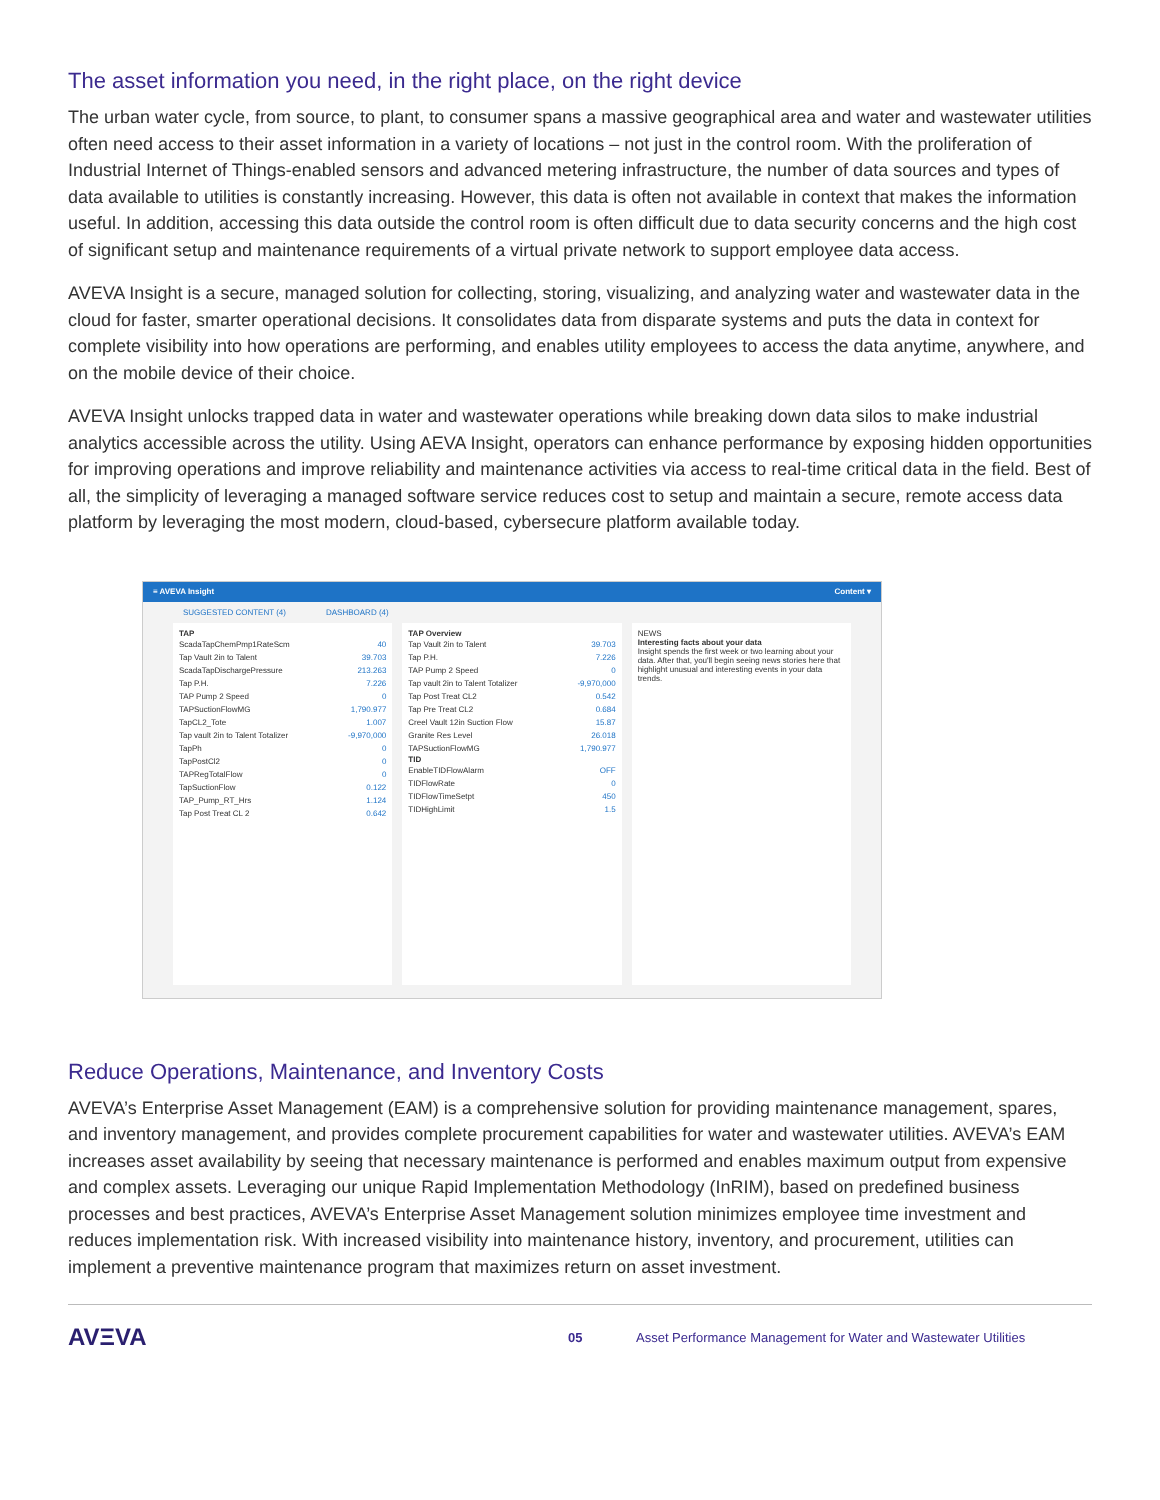The asset information you need, in the right place, on the right device
The urban water cycle, from source, to plant, to consumer spans a massive geographical area and water and wastewater utilities often need access to their asset information in a variety of locations – not just in the control room. With the proliferation of Industrial Internet of Things-enabled sensors and advanced metering infrastructure, the number of data sources and types of data available to utilities is constantly increasing. However, this data is often not available in context that makes the information useful. In addition, accessing this data outside the control room is often difficult due to data security concerns and the high cost of significant setup and maintenance requirements of a virtual private network to support employee data access.
AVEVA Insight is a secure, managed solution for collecting, storing, visualizing, and analyzing water and wastewater data in the cloud for faster, smarter operational decisions. It consolidates data from disparate systems and puts the data in context for complete visibility into how operations are performing, and enables utility employees to access the data anytime, anywhere, and on the mobile device of their choice.
AVEVA Insight unlocks trapped data in water and wastewater operations while breaking down data silos to make industrial analytics accessible across the utility. Using AEVA Insight, operators can enhance performance by exposing hidden opportunities for improving operations and improve reliability and maintenance activities via access to real-time critical data in the field. Best of all, the simplicity of leveraging a managed software service reduces cost to setup and maintain a secure, remote access data platform by leveraging the most modern, cloud-based, cybersecure platform available today.
≡ AVEVA Insight Content ▾
SUGGESTED CONTENT (4) DASHBOARD (4)
TAP
ScadaTapChemPmp1RateScm 40
Tap Vault 2in to Talent 39.703
ScadaTapDischargePressure 213.263
Tap P.H. 7.226
TAP Pump 2 Speed 0
TAPSuctionFlowMG 1,790.977
TapCL2_Tote 1.007
Tap vault 2in to Talent Totalizer -9,970,000
TapPh 0
TapPostCl2 0
TAPRegTotalFlow 0
TapSuctionFlow 0.122
TAP_Pump_RT_Hrs 1.124
Tap Post Treat CL 2 0.642
TAP Overview
Tap Vault 2in to Talent 39.703
Tap P.H. 7.226
TAP Pump 2 Speed 0
Tap vault 2in to Talent Totalizer -9,970,000
Tap Post Treat CL2 0.542
Tap Pre Treat CL2 0.684
Creel Vault 12in Suction Flow 15.87
Granite Res Level 26.018
TAPSuctionFlowMG 1,790.977
TID
EnableTIDFlowAlarm OFF
TIDFlowRate 0
TIDFlowTimeSetpt 450
TIDHighLimit 1.5
NEWS
Interesting facts about your data
Insight spends the first week or two learning about your data. After that, you'll begin seeing news stories here that highlight unusual and interesting events in your data trends.
Reduce Operations, Maintenance, and Inventory Costs
AVEVA’s Enterprise Asset Management (EAM) is a comprehensive solution for providing maintenance management, spares, and inventory management, and provides complete procurement capabilities for water and wastewater utilities. AVEVA’s EAM increases asset availability by seeing that necessary maintenance is performed and enables maximum output from expensive and complex assets. Leveraging our unique Rapid Implementation Methodology (InRIM), based on predefined business processes and best practices, AVEVA’s Enterprise Asset Management solution minimizes employee time investment and reduces implementation risk. With increased visibility into maintenance history, inventory, and procurement, utilities can implement a preventive maintenance program that maximizes return on asset investment.
AVΞVA 05 Asset Performance Management for Water and Wastewater Utilities